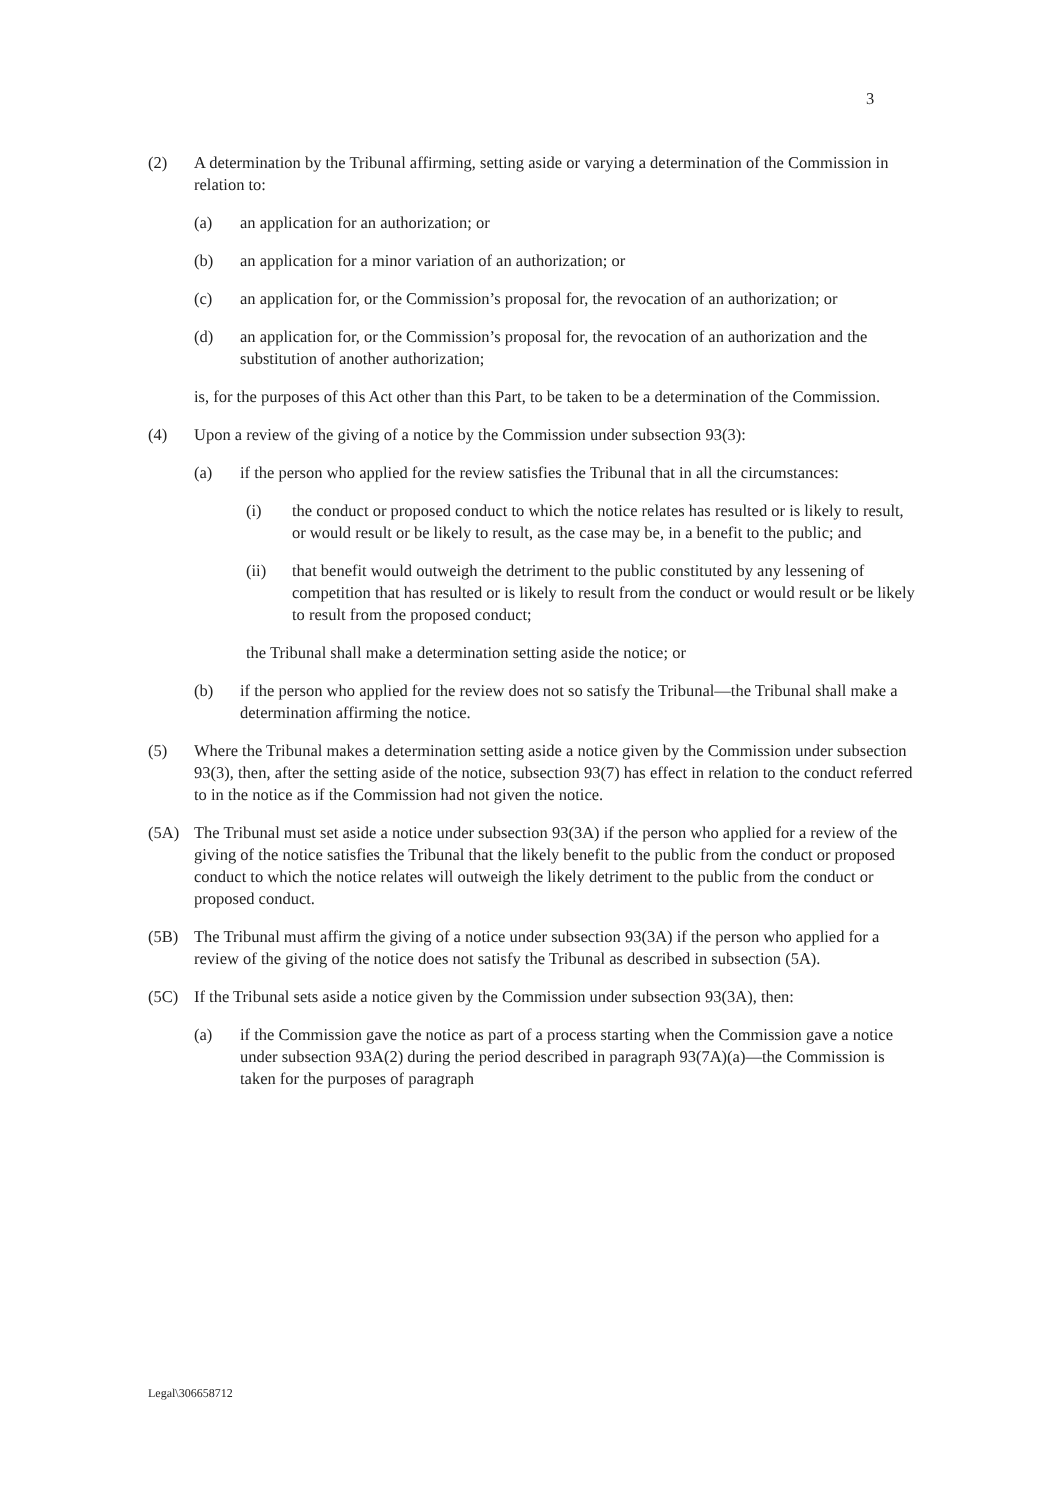3
(2) A determination by the Tribunal affirming, setting aside or varying a determination of the Commission in relation to:
(a) an application for an authorization; or
(b) an application for a minor variation of an authorization; or
(c) an application for, or the Commission’s proposal for, the revocation of an authorization; or
(d) an application for, or the Commission’s proposal for, the revocation of an authorization and the substitution of another authorization;
is, for the purposes of this Act other than this Part, to be taken to be a determination of the Commission.
(4) Upon a review of the giving of a notice by the Commission under subsection 93(3):
(a) if the person who applied for the review satisfies the Tribunal that in all the circumstances:
(i) the conduct or proposed conduct to which the notice relates has resulted or is likely to result, or would result or be likely to result, as the case may be, in a benefit to the public; and
(ii) that benefit would outweigh the detriment to the public constituted by any lessening of competition that has resulted or is likely to result from the conduct or would result or be likely to result from the proposed conduct;
the Tribunal shall make a determination setting aside the notice; or
(b) if the person who applied for the review does not so satisfy the Tribunal—the Tribunal shall make a determination affirming the notice.
(5) Where the Tribunal makes a determination setting aside a notice given by the Commission under subsection 93(3), then, after the setting aside of the notice, subsection 93(7) has effect in relation to the conduct referred to in the notice as if the Commission had not given the notice.
(5A) The Tribunal must set aside a notice under subsection 93(3A) if the person who applied for a review of the giving of the notice satisfies the Tribunal that the likely benefit to the public from the conduct or proposed conduct to which the notice relates will outweigh the likely detriment to the public from the conduct or proposed conduct.
(5B) The Tribunal must affirm the giving of a notice under subsection 93(3A) if the person who applied for a review of the giving of the notice does not satisfy the Tribunal as described in subsection (5A).
(5C) If the Tribunal sets aside a notice given by the Commission under subsection 93(3A), then:
(a) if the Commission gave the notice as part of a process starting when the Commission gave a notice under subsection 93A(2) during the period described in paragraph 93(7A)(a)—the Commission is taken for the purposes of paragraph
Legal\306658712